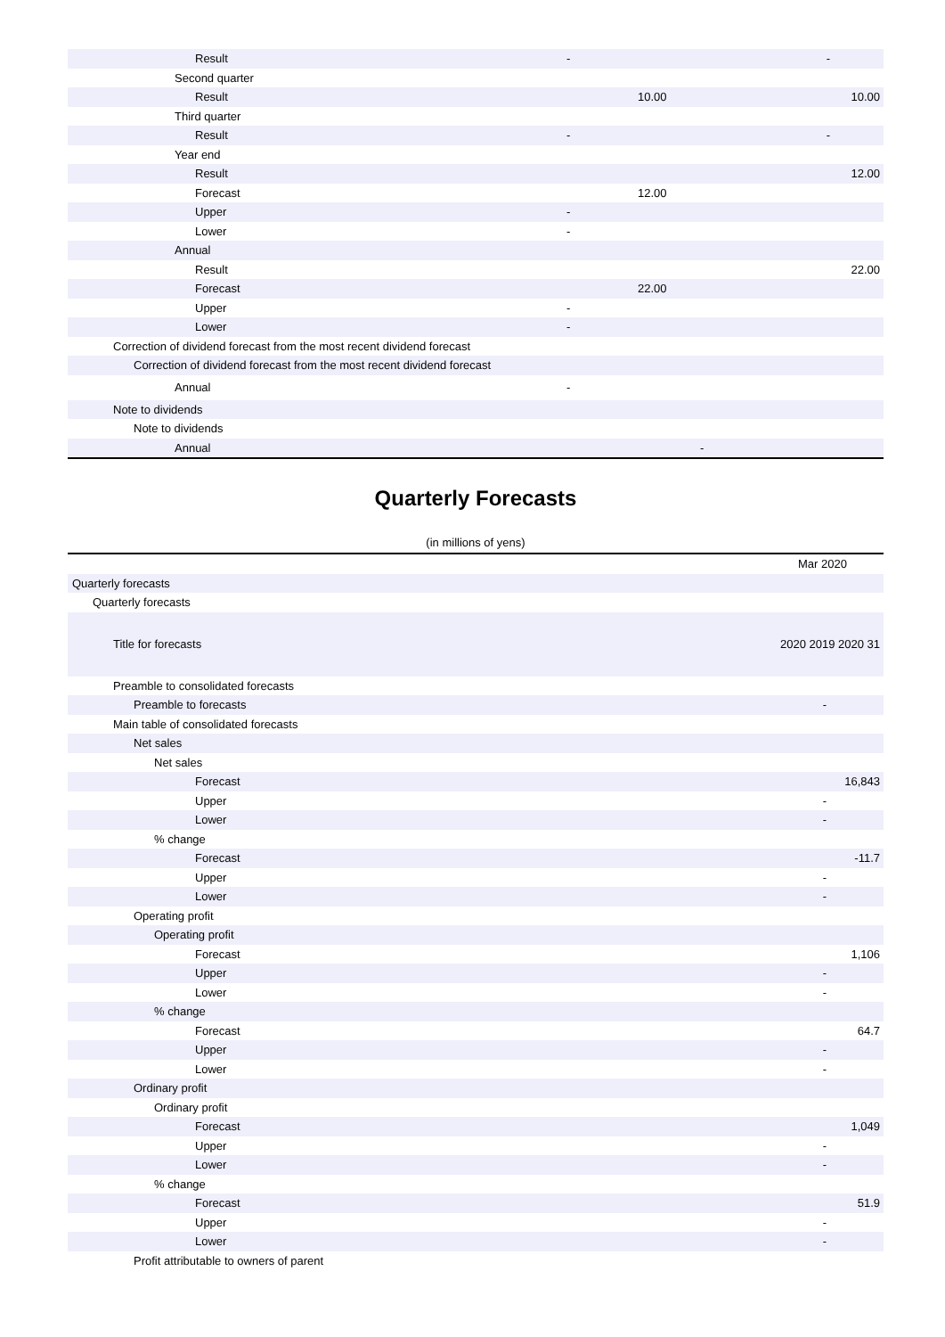| Result | - | | - |
| Second quarter | | | |
| Result | | 10.00 | 10.00 |
| Third quarter | | | |
| Result | - | | - |
| Year end | | | |
| Result | | | 12.00 |
| Forecast | | 12.00 | |
| Upper | - | | |
| Lower | - | | |
| Annual | | | |
| Result | | | 22.00 |
| Forecast | | 22.00 | |
| Upper | - | | |
| Lower | - | | |
| Correction of dividend forecast from the most recent dividend forecast | | | |
| Correction of dividend forecast from the most recent dividend forecast | | | |
| Annual | - | | |
| Note to dividends | | | |
| Note to dividends | | | |
| Annual | | - | |
Quarterly Forecasts
(in millions of yens)
| | Mar 2020 |
| Quarterly forecasts | |
| Quarterly forecasts | |
| Title for forecasts | 2020 2019 2020 31 |
| Preamble to consolidated forecasts | |
| Preamble to forecasts | - |
| Main table of consolidated forecasts | |
| Net sales | |
| Net sales | |
| Forecast | 16,843 |
| Upper | - |
| Lower | - |
| % change | |
| Forecast | -11.7 |
| Upper | - |
| Lower | - |
| Operating profit | |
| Operating profit | |
| Forecast | 1,106 |
| Upper | - |
| Lower | - |
| % change | |
| Forecast | 64.7 |
| Upper | - |
| Lower | - |
| Ordinary profit | |
| Ordinary profit | |
| Forecast | 1,049 |
| Upper | - |
| Lower | - |
| % change | |
| Forecast | 51.9 |
| Upper | - |
| Lower | - |
| Profit attributable to owners of parent | |